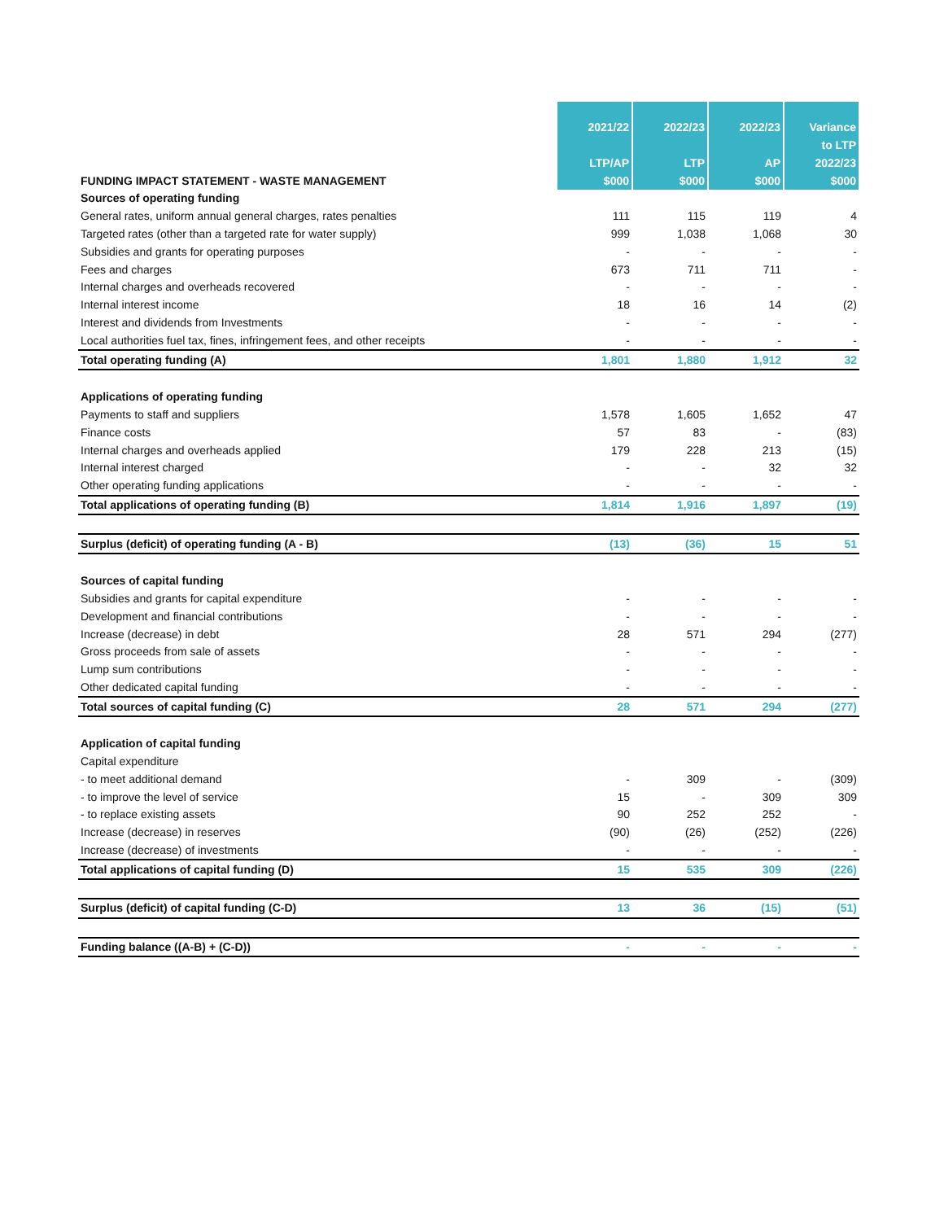| FUNDING IMPACT STATEMENT - WASTE MANAGEMENT | 2021/22 LTP/AP $000 | 2022/23 LTP $000 | 2022/23 AP $000 | Variance to LTP 2022/23 $000 |
| --- | --- | --- | --- | --- |
| Sources of operating funding | | | | |
| General rates, uniform annual general charges, rates penalties | 111 | 115 | 119 | 4 |
| Targeted rates (other than a targeted rate for water supply) | 999 | 1,038 | 1,068 | 30 |
| Subsidies and grants for operating purposes | - | - | - | - |
| Fees and charges | 673 | 711 | 711 | - |
| Internal charges and overheads recovered | - | - | - | - |
| Internal interest income | 18 | 16 | 14 | (2) |
| Interest and dividends from Investments | - | - | - | - |
| Local authorities fuel tax, fines, infringement fees, and other receipts | - | - | - | - |
| Total operating funding (A) | 1,801 | 1,880 | 1,912 | 32 |
| Applications of operating funding | | | | |
| Payments to staff and suppliers | 1,578 | 1,605 | 1,652 | 47 |
| Finance costs | 57 | 83 | - | (83) |
| Internal charges and overheads applied | 179 | 228 | 213 | (15) |
| Internal interest charged | - | - | 32 | 32 |
| Other operating funding applications | - | - | - | - |
| Total applications of operating funding (B) | 1,814 | 1,916 | 1,897 | (19) |
| Surplus (deficit) of operating funding (A - B) | (13) | (36) | 15 | 51 |
| Sources of capital funding | | | | |
| Subsidies and grants for capital expenditure | - | - | - | - |
| Development and financial contributions | - | - | - | - |
| Increase (decrease) in debt | 28 | 571 | 294 | (277) |
| Gross proceeds from sale of assets | - | - | - | - |
| Lump sum contributions | - | - | - | - |
| Other dedicated capital funding | - | - | - | - |
| Total sources of capital funding (C) | 28 | 571 | 294 | (277) |
| Application of capital funding | | | | |
| Capital expenditure | | | | |
| - to meet additional demand | - | 309 | - | (309) |
| - to improve the level of service | 15 | - | 309 | 309 |
| - to replace existing assets | 90 | 252 | 252 | - |
| Increase (decrease) in reserves | (90) | (26) | (252) | (226) |
| Increase (decrease) of investments | - | - | - | - |
| Total applications of capital funding (D) | 15 | 535 | 309 | (226) |
| Surplus (deficit) of capital funding (C-D) | 13 | 36 | (15) | (51) |
| Funding balance ((A-B) + (C-D)) | - | - | - | - |